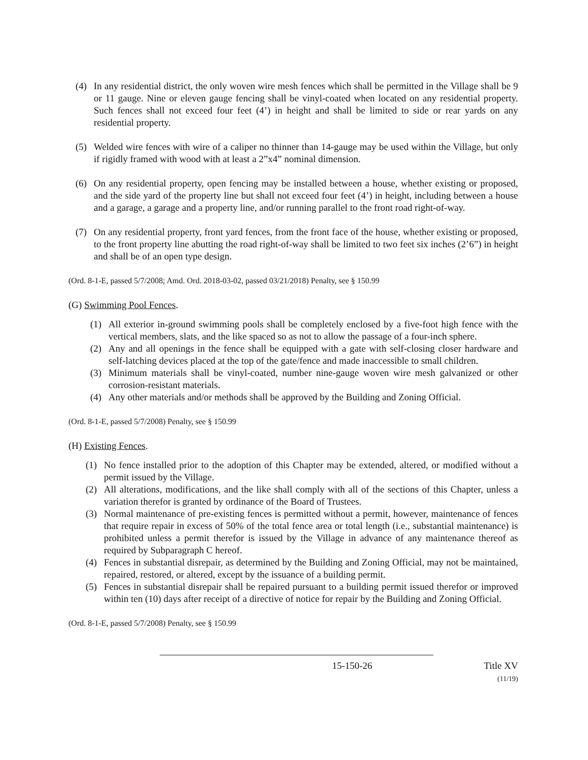(4) In any residential district, the only woven wire mesh fences which shall be permitted in the Village shall be 9 or 11 gauge. Nine or eleven gauge fencing shall be vinyl-coated when located on any residential property. Such fences shall not exceed four feet (4’) in height and shall be limited to side or rear yards on any residential property.
(5) Welded wire fences with wire of a caliper no thinner than 14-gauge may be used within the Village, but only if rigidly framed with wood with at least a 2”x4” nominal dimension.
(6) On any residential property, open fencing may be installed between a house, whether existing or proposed, and the side yard of the property line but shall not exceed four feet (4’) in height, including between a house and a garage, a garage and a property line, and/or running parallel to the front road right-of-way.
(7) On any residential property, front yard fences, from the front face of the house, whether existing or proposed, to the front property line abutting the road right-of-way shall be limited to two feet six inches (2’6”) in height and shall be of an open type design.
(Ord. 8-1-E, passed 5/7/2008; Amd. Ord. 2018-03-02, passed 03/21/2018) Penalty, see § 150.99
(G) Swimming Pool Fences.
(1) All exterior in-ground swimming pools shall be completely enclosed by a five-foot high fence with the vertical members, slats, and the like spaced so as not to allow the passage of a four-inch sphere.
(2) Any and all openings in the fence shall be equipped with a gate with self-closing closer hardware and self-latching devices placed at the top of the gate/fence and made inaccessible to small children.
(3) Minimum materials shall be vinyl-coated, number nine-gauge woven wire mesh galvanized or other corrosion-resistant materials.
(4) Any other materials and/or methods shall be approved by the Building and Zoning Official.
(Ord. 8-1-E, passed 5/7/2008) Penalty, see § 150.99
(H) Existing Fences.
(1) No fence installed prior to the adoption of this Chapter may be extended, altered, or modified without a permit issued by the Village.
(2) All alterations, modifications, and the like shall comply with all of the sections of this Chapter, unless a variation therefor is granted by ordinance of the Board of Trustees.
(3) Normal maintenance of pre-existing fences is permitted without a permit, however, maintenance of fences that require repair in excess of 50% of the total fence area or total length (i.e., substantial maintenance) is prohibited unless a permit therefor is issued by the Village in advance of any maintenance thereof as required by Subparagraph C hereof.
(4) Fences in substantial disrepair, as determined by the Building and Zoning Official, may not be maintained, repaired, restored, or altered, except by the issuance of a building permit.
(5) Fences in substantial disrepair shall be repaired pursuant to a building permit issued therefor or improved within ten (10) days after receipt of a directive of notice for repair by the Building and Zoning Official.
(Ord. 8-1-E, passed 5/7/2008) Penalty, see § 150.99
15-150-26 Title XV
(11/19)